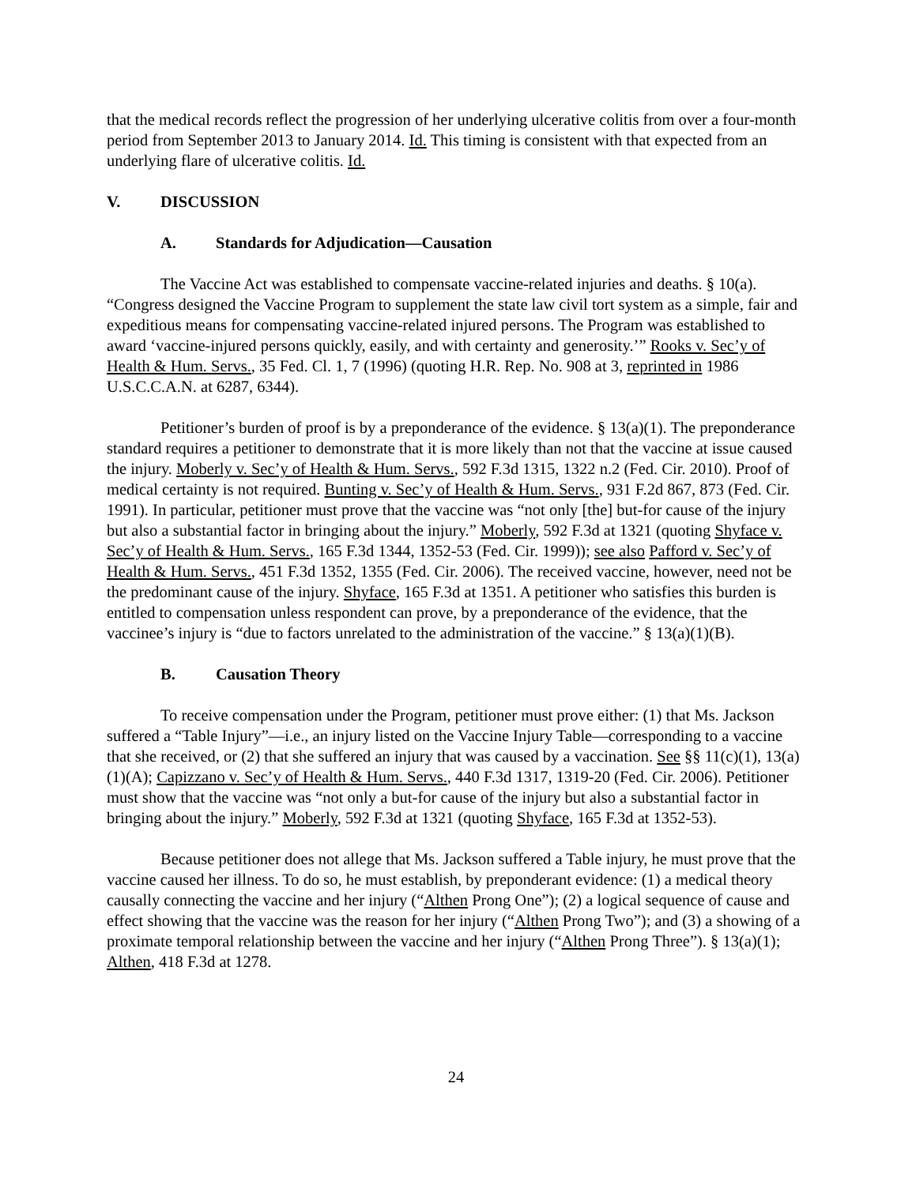that the medical records reflect the progression of her underlying ulcerative colitis from over a four-month period from September 2013 to January 2014. Id. This timing is consistent with that expected from an underlying flare of ulcerative colitis. Id.
V. DISCUSSION
A. Standards for Adjudication—Causation
The Vaccine Act was established to compensate vaccine-related injuries and deaths. § 10(a). “Congress designed the Vaccine Program to supplement the state law civil tort system as a simple, fair and expeditious means for compensating vaccine-related injured persons. The Program was established to award ‘vaccine-injured persons quickly, easily, and with certainty and generosity.’” Rooks v. Sec’y of Health & Hum. Servs., 35 Fed. Cl. 1, 7 (1996) (quoting H.R. Rep. No. 908 at 3, reprinted in 1986 U.S.C.C.A.N. at 6287, 6344).
Petitioner’s burden of proof is by a preponderance of the evidence. § 13(a)(1). The preponderance standard requires a petitioner to demonstrate that it is more likely than not that the vaccine at issue caused the injury. Moberly v. Sec’y of Health & Hum. Servs., 592 F.3d 1315, 1322 n.2 (Fed. Cir. 2010). Proof of medical certainty is not required. Bunting v. Sec’y of Health & Hum. Servs., 931 F.2d 867, 873 (Fed. Cir. 1991). In particular, petitioner must prove that the vaccine was “not only [the] but-for cause of the injury but also a substantial factor in bringing about the injury.” Moberly, 592 F.3d at 1321 (quoting Shyface v. Sec’y of Health & Hum. Servs., 165 F.3d 1344, 1352-53 (Fed. Cir. 1999)); see also Pafford v. Sec’y of Health & Hum. Servs., 451 F.3d 1352, 1355 (Fed. Cir. 2006). The received vaccine, however, need not be the predominant cause of the injury. Shyface, 165 F.3d at 1351. A petitioner who satisfies this burden is entitled to compensation unless respondent can prove, by a preponderance of the evidence, that the vaccinee’s injury is “due to factors unrelated to the administration of the vaccine.” § 13(a)(1)(B).
B. Causation Theory
To receive compensation under the Program, petitioner must prove either: (1) that Ms. Jackson suffered a “Table Injury”—i.e., an injury listed on the Vaccine Injury Table—corresponding to a vaccine that she received, or (2) that she suffered an injury that was caused by a vaccination. See §§ 11(c)(1), 13(a)(1)(A); Capizzano v. Sec’y of Health & Hum. Servs., 440 F.3d 1317, 1319-20 (Fed. Cir. 2006). Petitioner must show that the vaccine was “not only a but-for cause of the injury but also a substantial factor in bringing about the injury.” Moberly, 592 F.3d at 1321 (quoting Shyface, 165 F.3d at 1352-53).
Because petitioner does not allege that Ms. Jackson suffered a Table injury, he must prove that the vaccine caused her illness. To do so, he must establish, by preponderant evidence: (1) a medical theory causally connecting the vaccine and her injury (“Althen Prong One”); (2) a logical sequence of cause and effect showing that the vaccine was the reason for her injury (“Althen Prong Two”); and (3) a showing of a proximate temporal relationship between the vaccine and her injury (“Althen Prong Three”). § 13(a)(1); Althen, 418 F.3d at 1278.
24